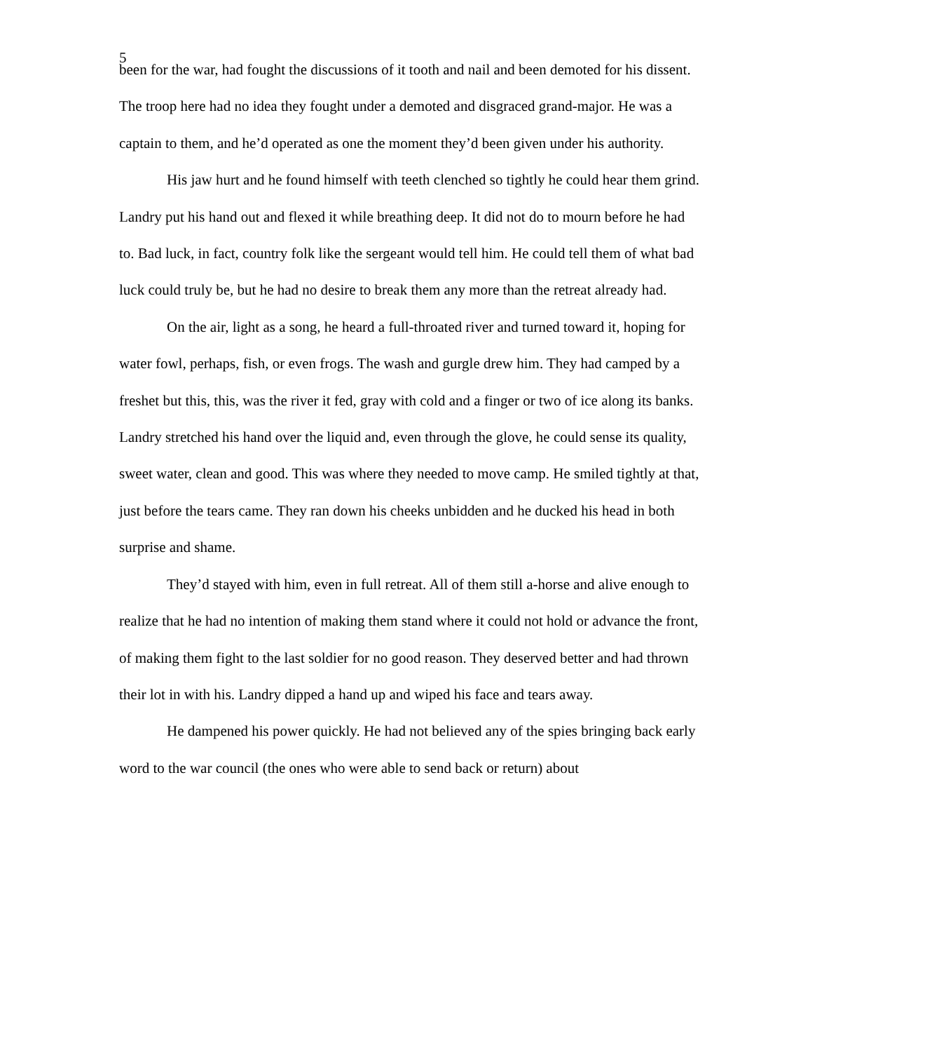5
been for the war, had fought the discussions of it tooth and nail and been demoted for his dissent. The troop here had no idea they fought under a demoted and disgraced grand-major. He was a captain to them, and he’d operated as one the moment they’d been given under his authority.
His jaw hurt and he found himself with teeth clenched so tightly he could hear them grind. Landry put his hand out and flexed it while breathing deep. It did not do to mourn before he had to. Bad luck, in fact, country folk like the sergeant would tell him. He could tell them of what bad luck could truly be, but he had no desire to break them any more than the retreat already had.
On the air, light as a song, he heard a full-throated river and turned toward it, hoping for water fowl, perhaps, fish, or even frogs. The wash and gurgle drew him. They had camped by a freshet but this, this, was the river it fed, gray with cold and a finger or two of ice along its banks. Landry stretched his hand over the liquid and, even through the glove, he could sense its quality, sweet water, clean and good. This was where they needed to move camp. He smiled tightly at that, just before the tears came. They ran down his cheeks unbidden and he ducked his head in both surprise and shame.
They’d stayed with him, even in full retreat. All of them still a-horse and alive enough to realize that he had no intention of making them stand where it could not hold or advance the front, of making them fight to the last soldier for no good reason. They deserved better and had thrown their lot in with his. Landry dipped a hand up and wiped his face and tears away.
He dampened his power quickly. He had not believed any of the spies bringing back early word to the war council (the ones who were able to send back or return) about